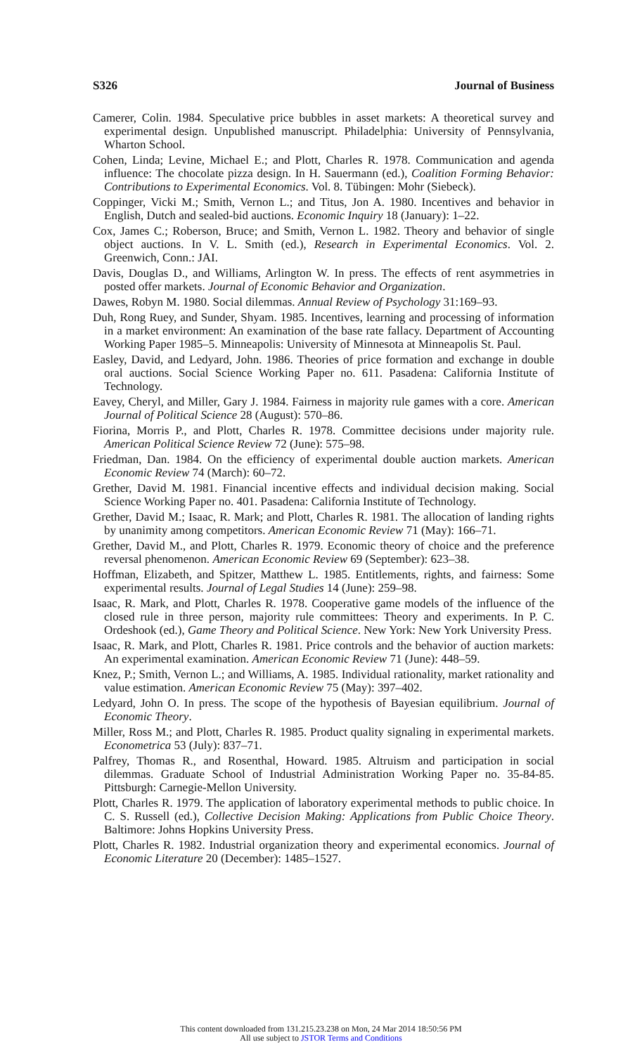S326 Journal of Business
Camerer, Colin. 1984. Speculative price bubbles in asset markets: A theoretical survey and experimental design. Unpublished manuscript. Philadelphia: University of Pennsylvania, Wharton School.
Cohen, Linda; Levine, Michael E.; and Plott, Charles R. 1978. Communication and agenda influence: The chocolate pizza design. In H. Sauermann (ed.), Coalition Forming Behavior: Contributions to Experimental Economics. Vol. 8. Tübingen: Mohr (Siebeck).
Coppinger, Vicki M.; Smith, Vernon L.; and Titus, Jon A. 1980. Incentives and behavior in English, Dutch and sealed-bid auctions. Economic Inquiry 18 (January): 1–22.
Cox, James C.; Roberson, Bruce; and Smith, Vernon L. 1982. Theory and behavior of single object auctions. In V. L. Smith (ed.), Research in Experimental Economics. Vol. 2. Greenwich, Conn.: JAI.
Davis, Douglas D., and Williams, Arlington W. In press. The effects of rent asymmetries in posted offer markets. Journal of Economic Behavior and Organization.
Dawes, Robyn M. 1980. Social dilemmas. Annual Review of Psychology 31:169–93.
Duh, Rong Ruey, and Sunder, Shyam. 1985. Incentives, learning and processing of information in a market environment: An examination of the base rate fallacy. Department of Accounting Working Paper 1985–5. Minneapolis: University of Minnesota at Minneapolis St. Paul.
Easley, David, and Ledyard, John. 1986. Theories of price formation and exchange in double oral auctions. Social Science Working Paper no. 611. Pasadena: California Institute of Technology.
Eavey, Cheryl, and Miller, Gary J. 1984. Fairness in majority rule games with a core. American Journal of Political Science 28 (August): 570–86.
Fiorina, Morris P., and Plott, Charles R. 1978. Committee decisions under majority rule. American Political Science Review 72 (June): 575–98.
Friedman, Dan. 1984. On the efficiency of experimental double auction markets. American Economic Review 74 (March): 60–72.
Grether, David M. 1981. Financial incentive effects and individual decision making. Social Science Working Paper no. 401. Pasadena: California Institute of Technology.
Grether, David M.; Isaac, R. Mark; and Plott, Charles R. 1981. The allocation of landing rights by unanimity among competitors. American Economic Review 71 (May): 166–71.
Grether, David M., and Plott, Charles R. 1979. Economic theory of choice and the preference reversal phenomenon. American Economic Review 69 (September): 623–38.
Hoffman, Elizabeth, and Spitzer, Matthew L. 1985. Entitlements, rights, and fairness: Some experimental results. Journal of Legal Studies 14 (June): 259–98.
Isaac, R. Mark, and Plott, Charles R. 1978. Cooperative game models of the influence of the closed rule in three person, majority rule committees: Theory and experiments. In P. C. Ordeshook (ed.), Game Theory and Political Science. New York: New York University Press.
Isaac, R. Mark, and Plott, Charles R. 1981. Price controls and the behavior of auction markets: An experimental examination. American Economic Review 71 (June): 448–59.
Knez, P.; Smith, Vernon L.; and Williams, A. 1985. Individual rationality, market rationality and value estimation. American Economic Review 75 (May): 397–402.
Ledyard, John O. In press. The scope of the hypothesis of Bayesian equilibrium. Journal of Economic Theory.
Miller, Ross M.; and Plott, Charles R. 1985. Product quality signaling in experimental markets. Econometrica 53 (July): 837–71.
Palfrey, Thomas R., and Rosenthal, Howard. 1985. Altruism and participation in social dilemmas. Graduate School of Industrial Administration Working Paper no. 35-84-85. Pittsburgh: Carnegie-Mellon University.
Plott, Charles R. 1979. The application of laboratory experimental methods to public choice. In C. S. Russell (ed.), Collective Decision Making: Applications from Public Choice Theory. Baltimore: Johns Hopkins University Press.
Plott, Charles R. 1982. Industrial organization theory and experimental economics. Journal of Economic Literature 20 (December): 1485–1527.
This content downloaded from 131.215.23.238 on Mon, 24 Mar 2014 18:50:56 PM
All use subject to JSTOR Terms and Conditions